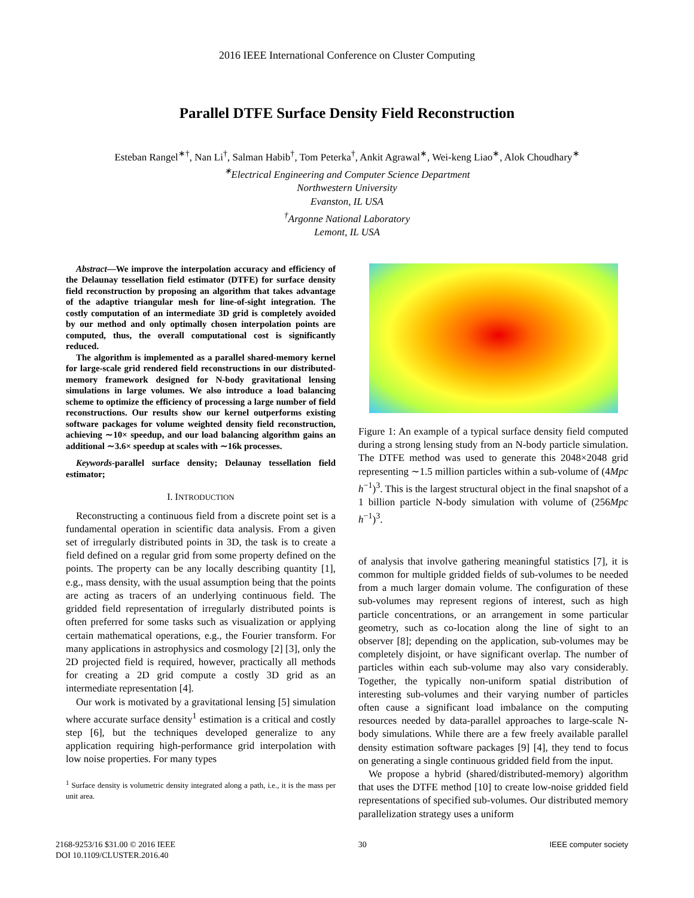2016 IEEE International Conference on Cluster Computing
Parallel DTFE Surface Density Field Reconstruction
Esteban Rangel<sup>∗†</sup>, Nan Li<sup>†</sup>, Salman Habib<sup>†</sup>, Tom Peterka<sup>†</sup>, Ankit Agrawal<sup>∗</sup>, Wei-keng Liao<sup>∗</sup>, Alok Choudhary<sup>∗</sup>
<sup>∗</sup>Electrical Engineering and Computer Science Department
Northwestern University
Evanston, IL USA
<sup>†</sup>Argonne National Laboratory
Lemont, IL USA
Abstract—We improve the interpolation accuracy and efficiency of the Delaunay tessellation field estimator (DTFE) for surface density field reconstruction by proposing an algorithm that takes advantage of the adaptive triangular mesh for line-of-sight integration. The costly computation of an intermediate 3D grid is completely avoided by our method and only optimally chosen interpolation points are computed, thus, the overall computational cost is significantly reduced.
The algorithm is implemented as a parallel shared-memory kernel for large-scale grid rendered field reconstructions in our distributed-memory framework designed for N-body gravitational lensing simulations in large volumes. We also introduce a load balancing scheme to optimize the efficiency of processing a large number of field reconstructions. Our results show our kernel outperforms existing software packages for volume weighted density field reconstruction, achieving ∼10× speedup, and our load balancing algorithm gains an additional ∼3.6× speedup at scales with ∼16k processes.
Keywords-parallel surface density; Delaunay tessellation field estimator;
I. INTRODUCTION
Reconstructing a continuous field from a discrete point set is a fundamental operation in scientific data analysis. From a given set of irregularly distributed points in 3D, the task is to create a field defined on a regular grid from some property defined on the points. The property can be any locally describing quantity [1], e.g., mass density, with the usual assumption being that the points are acting as tracers of an underlying continuous field. The gridded field representation of irregularly distributed points is often preferred for some tasks such as visualization or applying certain mathematical operations, e.g., the Fourier transform. For many applications in astrophysics and cosmology [2] [3], only the 2D projected field is required, however, practically all methods for creating a 2D grid compute a costly 3D grid as an intermediate representation [4].
Our work is motivated by a gravitational lensing [5] simulation where accurate surface density<sup>1</sup> estimation is a critical and costly step [6], but the techniques developed generalize to any application requiring high-performance grid interpolation with low noise properties. For many types
<sup>1</sup> Surface density is volumetric density integrated along a path, i.e., it is the mass per unit area.
Figure 1: An example of a typical surface density field computed during a strong lensing study from an N-body particle simulation. The DTFE method was used to generate this 2048×2048 grid representing ∼1.5 million particles within a sub-volume of (4Mpc h<sup>−1</sup>)<sup>3</sup>. This is the largest structural object in the final snapshot of a 1 billion particle N-body simulation with volume of (256Mpc h<sup>−1</sup>)<sup>3</sup>.
of analysis that involve gathering meaningful statistics [7], it is common for multiple gridded fields of sub-volumes to be needed from a much larger domain volume. The configuration of these sub-volumes may represent regions of interest, such as high particle concentrations, or an arrangement in some particular geometry, such as co-location along the line of sight to an observer [8]; depending on the application, sub-volumes may be completely disjoint, or have significant overlap. The number of particles within each sub-volume may also vary considerably. Together, the typically non-uniform spatial distribution of interesting sub-volumes and their varying number of particles often cause a significant load imbalance on the computing resources needed by data-parallel approaches to large-scale N-body simulations. While there are a few freely available parallel density estimation software packages [9] [4], they tend to focus on generating a single continuous gridded field from the input.
We propose a hybrid (shared/distributed-memory) algorithm that uses the DTFE method [10] to create low-noise gridded field representations of specified sub-volumes. Our distributed memory parallelization strategy uses a uniform
2168-9253/16 $31.00 © 2016 IEEE
DOI 10.1109/CLUSTER.2016.40
30 IEEE computer society